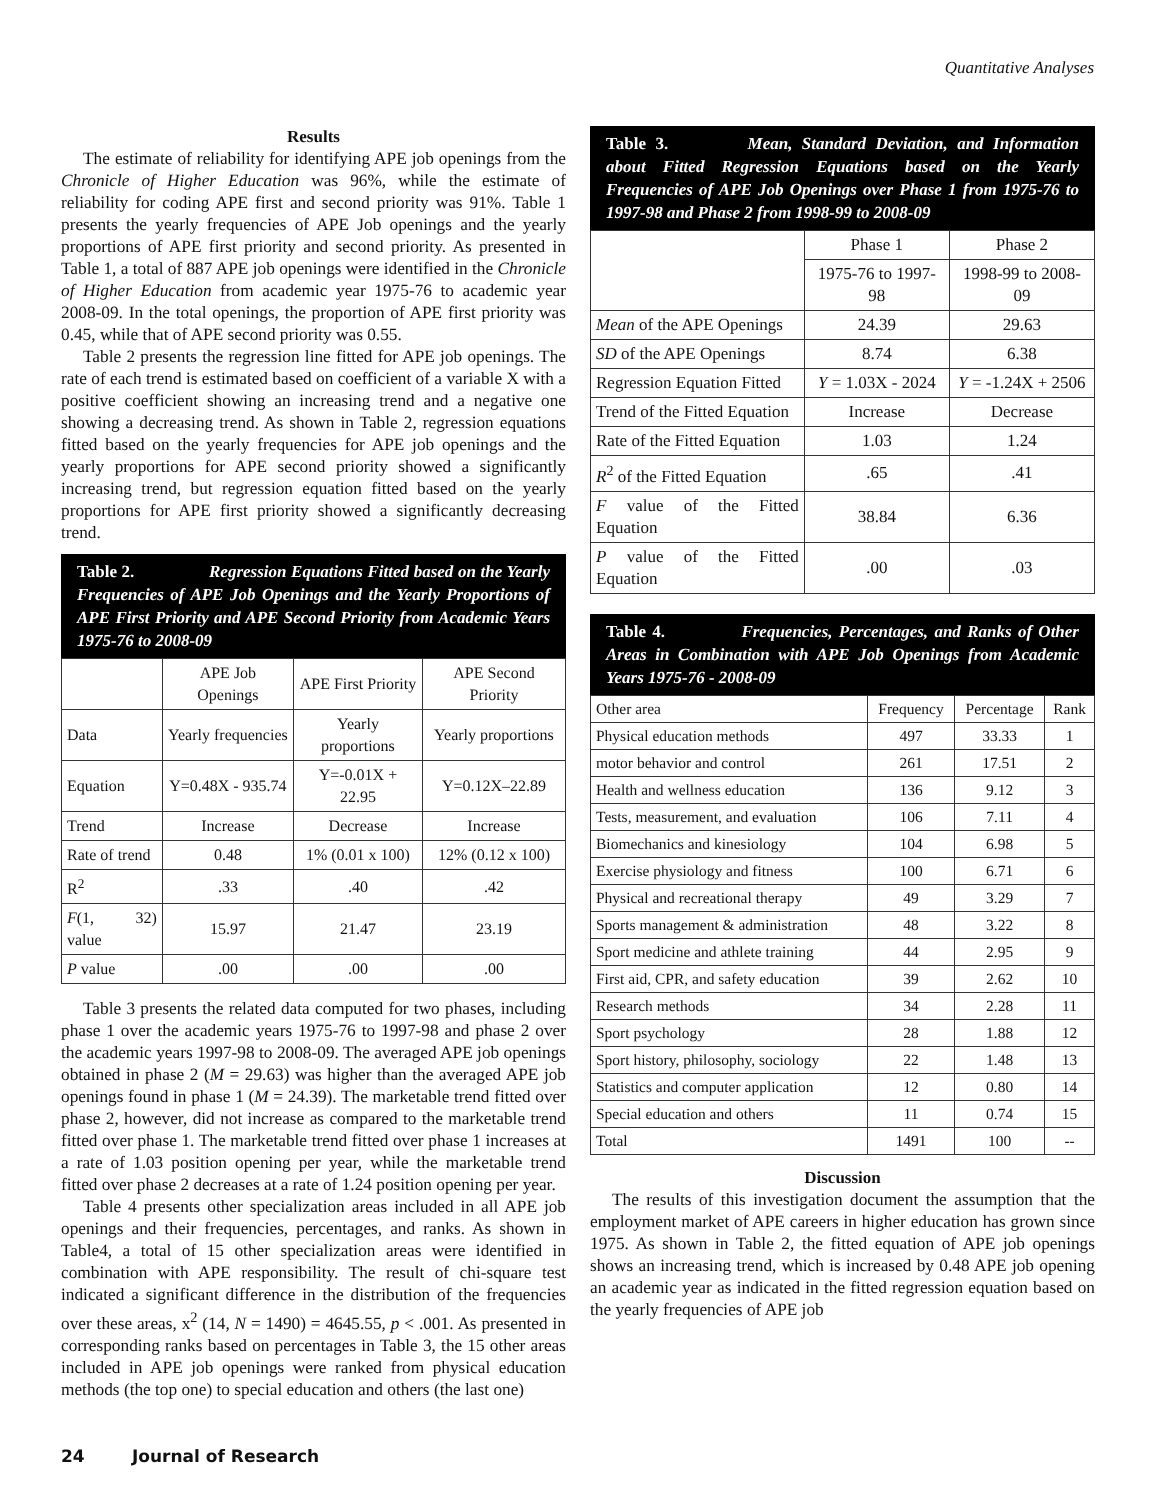Quantitative Analyses
Results
The estimate of reliability for identifying APE job openings from the Chronicle of Higher Education was 96%, while the estimate of reliability for coding APE first and second priority was 91%. Table 1 presents the yearly frequencies of APE Job openings and the yearly proportions of APE first priority and second priority. As presented in Table 1, a total of 887 APE job openings were identified in the Chronicle of Higher Education from academic year 1975-76 to academic year 2008-09. In the total openings, the proportion of APE first priority was 0.45, while that of APE second priority was 0.55.
Table 2 presents the regression line fitted for APE job openings. The rate of each trend is estimated based on coefficient of a variable X with a positive coefficient showing an increasing trend and a negative one showing a decreasing trend. As shown in Table 2, regression equations fitted based on the yearly frequencies for APE job openings and the yearly proportions for APE second priority showed a significantly increasing trend, but regression equation fitted based on the yearly proportions for APE first priority showed a significantly decreasing trend.
Table 2. Regression Equations Fitted based on the Yearly Frequencies of APE Job Openings and the Yearly Proportions of APE First Priority and APE Second Priority from Academic Years 1975-76 to 2008-09
| | APE Job Openings | APE First Priority | APE Second Priority |
| --- | --- | --- | --- |
| Data | Yearly frequencies | Yearly proportions | Yearly proportions |
| Equation | Y=0.48X - 935.74 | Y=-0.01X + 22.95 | Y=0.12X–22.89 |
| Trend | Increase | Decrease | Increase |
| Rate of trend | 0.48 | 1% (0.01 x 100) | 12% (0.12 x 100) |
| R<sup>2</sup> | .33 | .40 | .42 |
| F (1, 32) value | 15.97 | 21.47 | 23.19 |
| P value | .00 | .00 | .00 |
Table 3 presents the related data computed for two phases, including phase 1 over the academic years 1975-76 to 1997-98 and phase 2 over the academic years 1997-98 to 2008-09. The averaged APE job openings obtained in phase 2 (M = 29.63) was higher than the averaged APE job openings found in phase 1 (M = 24.39). The marketable trend fitted over phase 2, however, did not increase as compared to the marketable trend fitted over phase 1. The marketable trend fitted over phase 1 increases at a rate of 1.03 position opening per year, while the marketable trend fitted over phase 2 decreases at a rate of 1.24 position opening per year.
Table 4 presents other specialization areas included in all APE job openings and their frequencies, percentages, and ranks. As shown in Table4, a total of 15 other specialization areas were identified in combination with APE responsibility. The result of chi-square test indicated a significant difference in the distribution of the frequencies over these areas, x<sup>2</sup> (14, N = 1490) = 4645.55, p < .001. As presented in corresponding ranks based on percentages in Table 3, the 15 other areas included in APE job openings were ranked from physical education methods (the top one) to special education and others (the last one)
Table 3. Mean, Standard Deviation, and Information about Fitted Regression Equations based on the Yearly Frequencies of APE Job Openings over Phase 1 from 1975-76 to 1997-98 and Phase 2 from 1998-99 to 2008-09
| | Phase 1 | Phase 2 |
| | 1975-76 to 1997-98 | 1998-99 to 2008-09 |
| Mean of the APE Openings | 24.39 | 29.63 |
| SD of the APE Openings | 8.74 | 6.38 |
| Regression Equation Fitted | Y = 1.03X - 2024 | Y = -1.24X + 2506 |
| Trend of the Fitted Equation | Increase | Decrease |
| Rate of the Fitted Equation | 1.03 | 1.24 |
| R<sup>2</sup> of the Fitted Equation | .65 | .41 |
| F value of the Fitted Equation | 38.84 | 6.36 |
| P value of the Fitted Equation | .00 | .03 |
Table 4. Frequencies, Percentages, and Ranks of Other Areas in Combination with APE Job Openings from Academic Years 1975-76 - 2008-09
| Other area | Frequency | Percentage | Rank |
| Physical education methods | 497 | 33.33 | 1 |
| motor behavior and control | 261 | 17.51 | 2 |
| Health and wellness education | 136 | 9.12 | 3 |
| Tests, measurement, and evaluation | 106 | 7.11 | 4 |
| Biomechanics and kinesiology | 104 | 6.98 | 5 |
| Exercise physiology and fitness | 100 | 6.71 | 6 |
| Physical and recreational therapy | 49 | 3.29 | 7 |
| Sports management & administration | 48 | 3.22 | 8 |
| Sport medicine and athlete training | 44 | 2.95 | 9 |
| First aid, CPR, and safety education | 39 | 2.62 | 10 |
| Research methods | 34 | 2.28 | 11 |
| Sport psychology | 28 | 1.88 | 12 |
| Sport history, philosophy, sociology | 22 | 1.48 | 13 |
| Statistics and computer application | 12 | 0.80 | 14 |
| Special education and others | 11 | 0.74 | 15 |
| Total | 1491 | 100 | -- |
Discussion
The results of this investigation document the assumption that the employment market of APE careers in higher education has grown since 1975. As shown in Table 2, the fitted equation of APE job openings shows an increasing trend, which is increased by 0.48 APE job opening an academic year as indicated in the fitted regression equation based on the yearly frequencies of APE job
24 Journal of Research